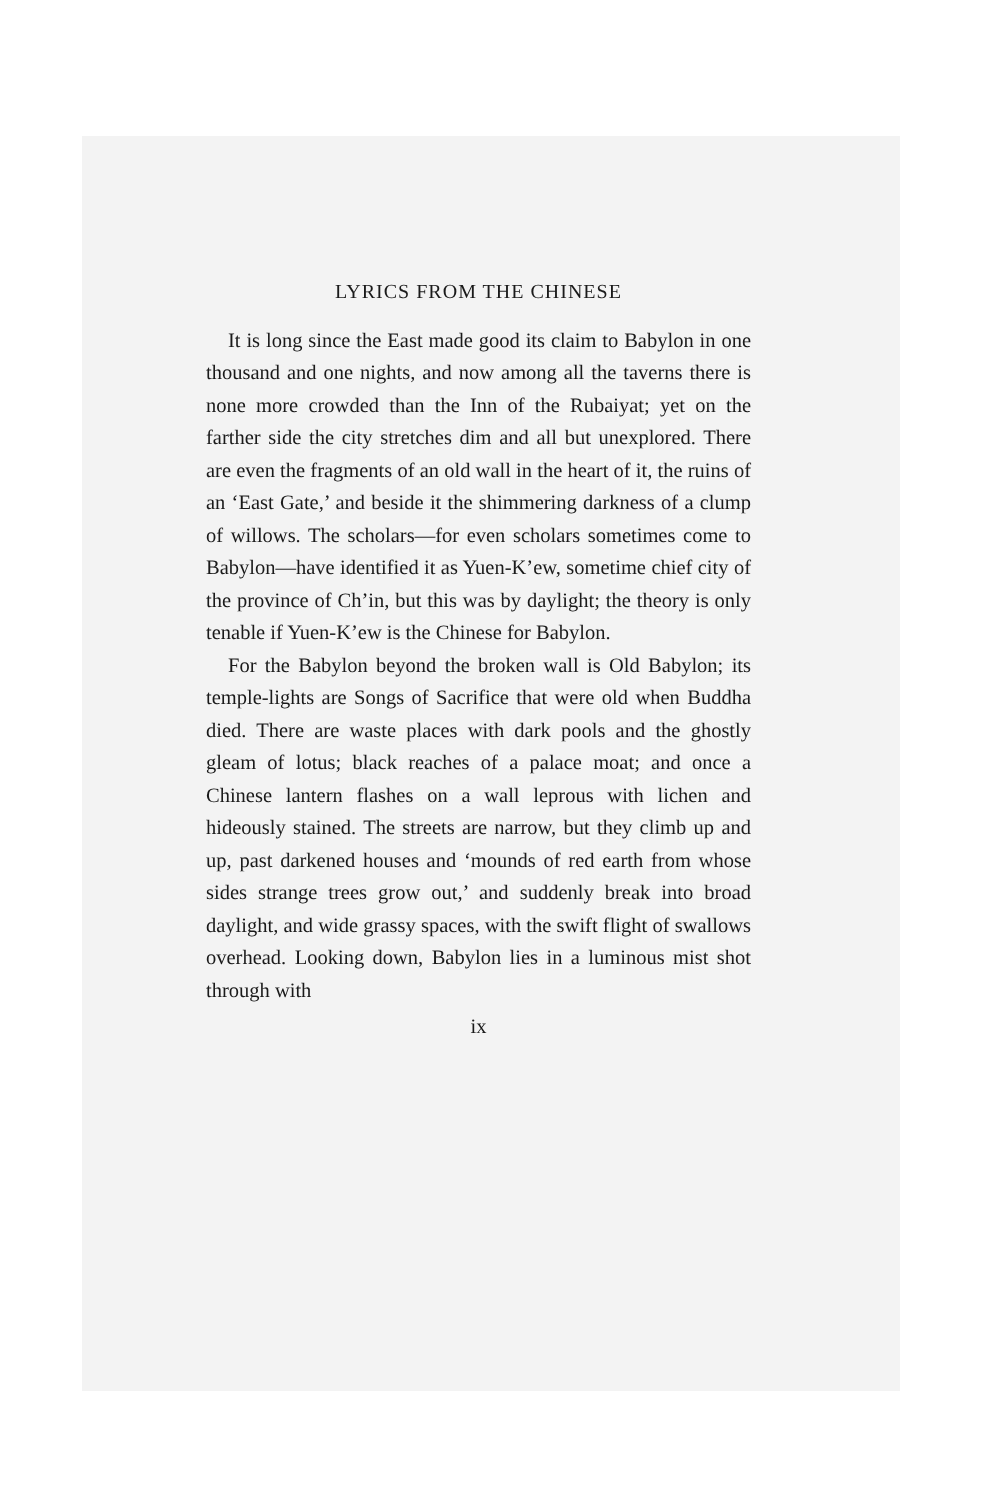LYRICS FROM THE CHINESE
It is long since the East made good its claim to Babylon in one thousand and one nights, and now among all the taverns there is none more crowded than the Inn of the Rubaiyat; yet on the farther side the city stretches dim and all but unexplored. There are even the fragments of an old wall in the heart of it, the ruins of an ‘East Gate,’ and beside it the shimmering darkness of a clump of willows. The scholars—for even scholars sometimes come to Babylon—have identified it as Yuen-K’ew, sometime chief city of the province of Ch’in, but this was by daylight; the theory is only tenable if Yuen-K’ew is the Chinese for Babylon.
For the Babylon beyond the broken wall is Old Babylon; its temple-lights are Songs of Sacrifice that were old when Buddha died. There are waste places with dark pools and the ghostly gleam of lotus; black reaches of a palace moat; and once a Chinese lantern flashes on a wall leprous with lichen and hideously stained. The streets are narrow, but they climb up and up, past darkened houses and ‘mounds of red earth from whose sides strange trees grow out,’ and suddenly break into broad daylight, and wide grassy spaces, with the swift flight of swallows overhead. Looking down, Babylon lies in a luminous mist shot through with
ix